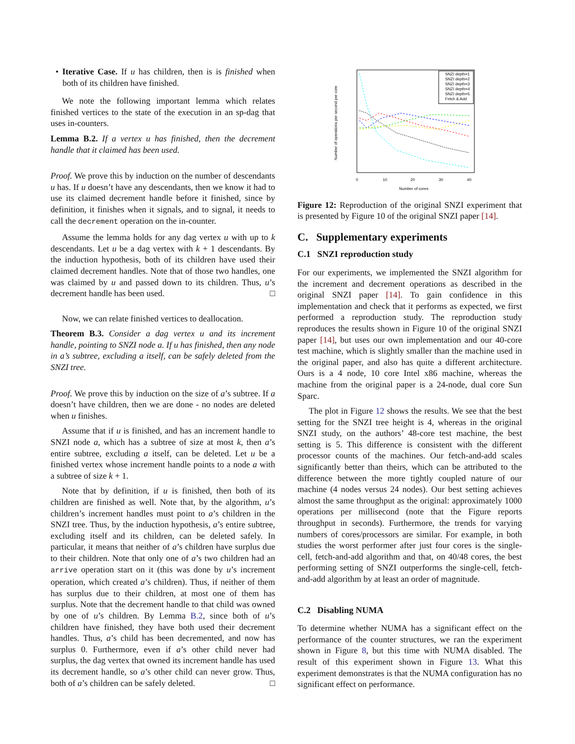• Iterative Case. If u has children, then is is finished when both of its children have finished.
We note the following important lemma which relates finished vertices to the state of the execution in an sp-dag that uses in-counters.
Lemma B.2. If a vertex u has finished, then the decrement handle that it claimed has been used.
Proof. We prove this by induction on the number of descendants u has. If u doesn’t have any descendants, then we know it had to use its claimed decrement handle before it finished, since by definition, it finishes when it signals, and to signal, it needs to call the decrement operation on the in-counter.
Assume the lemma holds for any dag vertex u with up to k descendants. Let u be a dag vertex with k + 1 descendants. By the induction hypothesis, both of its children have used their claimed decrement handles. Note that of those two handles, one was claimed by u and passed down to its children. Thus, u’s decrement handle has been used. □
Now, we can relate finished vertices to deallocation.
Theorem B.3. Consider a dag vertex u and its increment handle, pointing to SNZI node a. If u has finished, then any node in a’s subtree, excluding a itself, can be safely deleted from the SNZI tree.
Proof. We prove this by induction on the size of a’s subtree. If a doesn’t have children, then we are done - no nodes are deleted when u finishes.
Assume that if u is finished, and has an increment handle to SNZI node a, which has a subtree of size at most k, then a’s entire subtree, excluding a itself, can be deleted. Let u be a finished vertex whose increment handle points to a node a with a subtree of size k + 1.
Note that by definition, if u is finished, then both of its children are finished as well. Note that, by the algorithm, u’s children’s increment handles must point to a’s children in the SNZI tree. Thus, by the induction hypothesis, a’s entire subtree, excluding itself and its children, can be deleted safely. In particular, it means that neither of a’s children have surplus due to their children. Note that only one of a’s two children had an arrive operation start on it (this was done by u’s increment operation, which created a’s children). Thus, if neither of them has surplus due to their children, at most one of them has surplus. Note that the decrement handle to that child was owned by one of u’s children. By Lemma B.2, since both of u’s children have finished, they have both used their decrement handles. Thus, a’s child has been decremented, and now has surplus 0. Furthermore, even if a’s other child never had surplus, the dag vertex that owned its increment handle has used its decrement handle, so a’s other child can never grow. Thus, both of a’s children can be safely deleted. □
Number of operations per second per core
Number of cores
0
10
20
30
40
SNZI depth=1
SNZI depth=2
SNZI depth=3
SNZI depth=4
SNZI depth=5
Fetch & Add
Figure 12: Reproduction of the original SNZI experiment that is presented by Figure 10 of the original SNZI paper [14].
C. Supplementary experiments
C.1 SNZI reproduction study
For our experiments, we implemented the SNZI algorithm for the increment and decrement operations as described in the original SNZI paper [14]. To gain confidence in this implementation and check that it performs as expected, we first performed a reproduction study. The reproduction study reproduces the results shown in Figure 10 of the original SNZI paper [14], but uses our own implementation and our 40-core test machine, which is slightly smaller than the machine used in the original paper, and also has quite a different architecture. Ours is a 4 node, 10 core Intel x86 machine, whereas the machine from the original paper is a 24-node, dual core Sun Sparc.
The plot in Figure 12 shows the results. We see that the best setting for the SNZI tree height is 4, whereas in the original SNZI study, on the authors’ 48-core test machine, the best setting is 5. This difference is consistent with the different processor counts of the machines. Our fetch-and-add scales significantly better than theirs, which can be attributed to the difference between the more tightly coupled nature of our machine (4 nodes versus 24 nodes). Our best setting achieves almost the same throughput as the original: approximately 1000 operations per millisecond (note that the Figure reports throughput in seconds). Furthermore, the trends for varying numbers of cores/processors are similar. For example, in both studies the worst performer after just four cores is the single-cell, fetch-and-add algorithm and that, on 40/48 cores, the best performing setting of SNZI outperforms the single-cell, fetch-and-add algorithm by at least an order of magnitude.
C.2 Disabling NUMA
To determine whether NUMA has a significant effect on the performance of the counter structures, we ran the experiment shown in Figure 8, but this time with NUMA disabled. The result of this experiment shown in Figure 13. What this experiment demonstrates is that the NUMA configuration has no significant effect on performance.